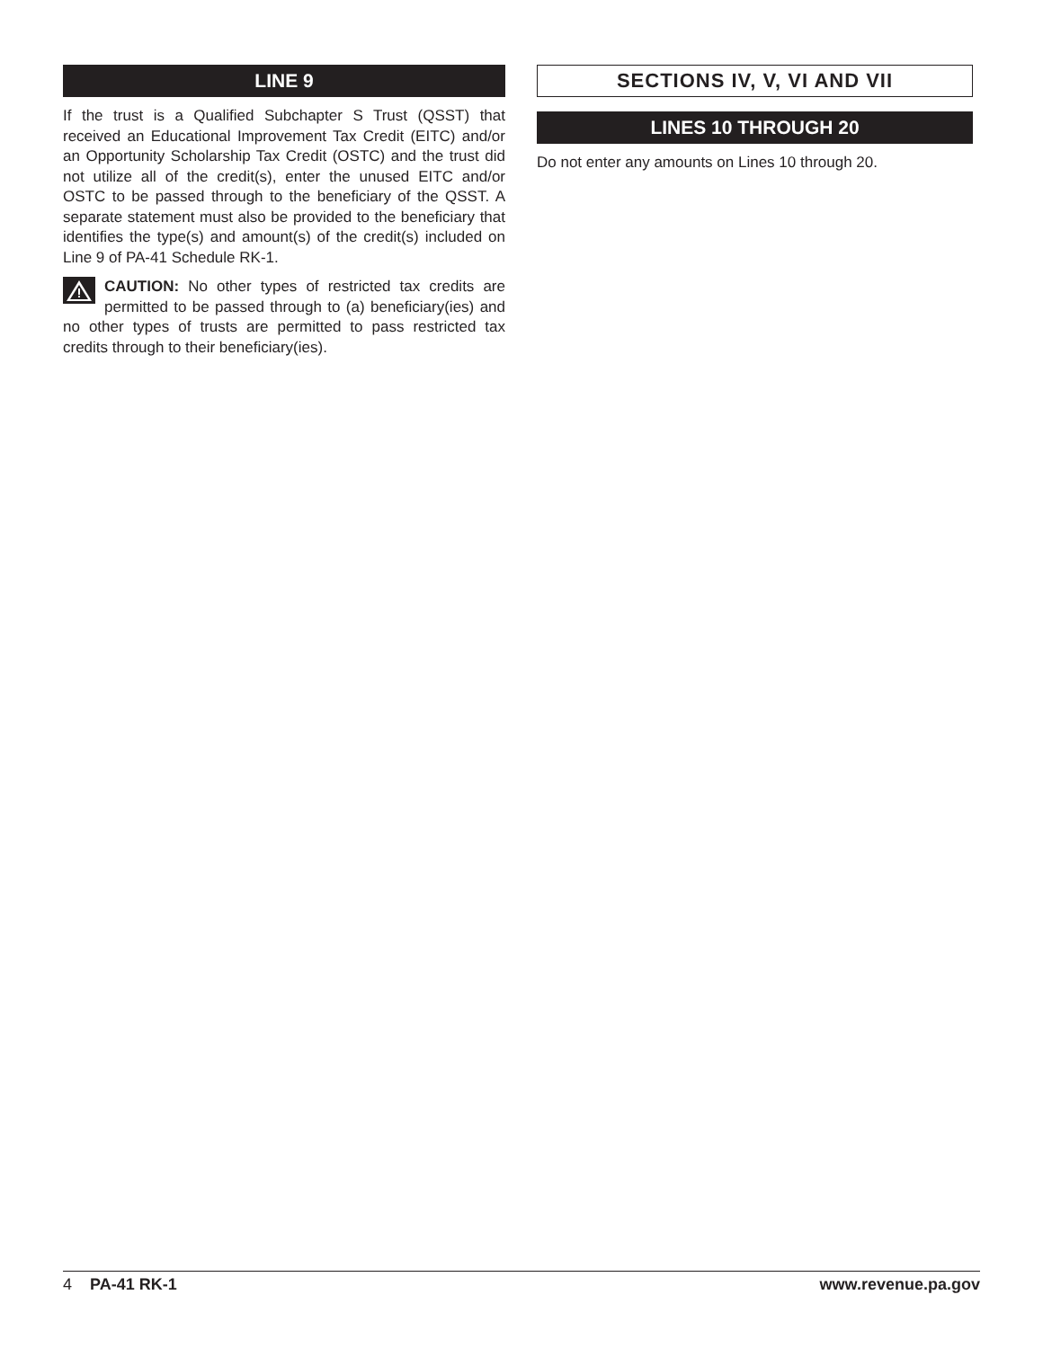LINE 9
If the trust is a Qualified Subchapter S Trust (QSST) that received an Educational Improvement Tax Credit (EITC) and/or an Opportunity Scholarship Tax Credit (OSTC) and the trust did not utilize all of the credit(s), enter the unused EITC and/or OSTC to be passed through to the beneficiary of the QSST. A separate statement must also be provided to the beneficiary that identifies the type(s) and amount(s) of the credit(s) included on Line 9 of PA-41 Schedule RK-1.
CAUTION: No other types of restricted tax credits are permitted to be passed through to (a) beneficiary(ies) and no other types of trusts are permitted to pass restricted tax credits through to their beneficiary(ies).
SECTIONS IV, V, VI AND VII
LINES 10 THROUGH 20
Do not enter any amounts on Lines 10 through 20.
4 PA-41 RK-1 www.revenue.pa.gov